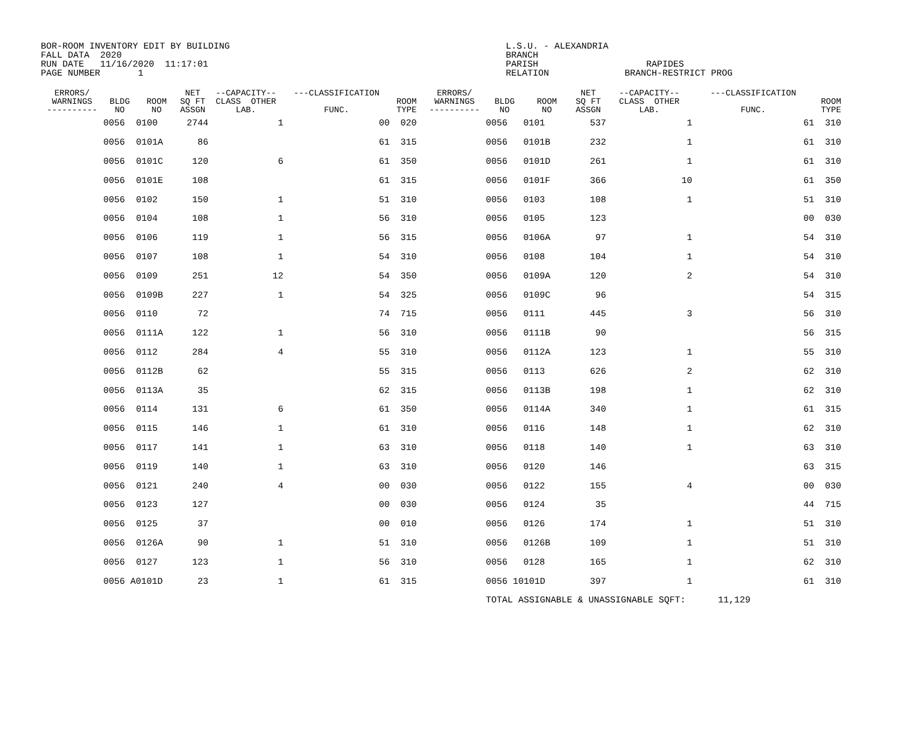BOR-ROOM INVENTORY EDIT BY BUILDING FALL DATA 2020 RUN DATE 11/16/2020 11:17:01 PAGE NUMBER 1
L.S.U. - ALEXANDRIA BRANCH PARISH RAPIDES RELATION BRANCH-RESTRICT PROG
| ERRORS/ WARNINGS ---------- | BLDG NO | ROOM NO | NET SQ FT ASSGN | --CAPACITY-- CLASS OTHER LAB. | ---CLASSIFICATION FUNC. | ROOM TYPE | ERRORS/ WARNINGS ---------- | BLDG NO | ROOM NO | NET SQ FT ASSGN | --CAPACITY-- CLASS OTHER LAB. | ---CLASSIFICATION FUNC. | ROOM TYPE |
| --- | --- | --- | --- | --- | --- | --- | --- | --- | --- | --- | --- | --- | --- |
| | 0056 | 0100 | 2744 | 1 | 00 | 020 | | 0056 | 0101 | 537 | 1 | 61 | 310 |
| | 0056 | 0101A | 86 | | 61 | 315 | | 0056 | 0101B | 232 | 1 | 61 | 310 |
| | 0056 | 0101C | 120 | 6 | 61 | 350 | | 0056 | 0101D | 261 | 1 | 61 | 310 |
| | 0056 | 0101E | 108 | | 61 | 315 | | 0056 | 0101F | 366 | 10 | 61 | 350 |
| | 0056 | 0102 | 150 | 1 | 51 | 310 | | 0056 | 0103 | 108 | 1 | 51 | 310 |
| | 0056 | 0104 | 108 | 1 | 56 | 310 | | 0056 | 0105 | 123 | | 00 | 030 |
| | 0056 | 0106 | 119 | 1 | 56 | 315 | | 0056 | 0106A | 97 | 1 | 54 | 310 |
| | 0056 | 0107 | 108 | 1 | 54 | 310 | | 0056 | 0108 | 104 | 1 | 54 | 310 |
| | 0056 | 0109 | 251 | 12 | 54 | 350 | | 0056 | 0109A | 120 | 2 | 54 | 310 |
| | 0056 | 0109B | 227 | 1 | 54 | 325 | | 0056 | 0109C | 96 | | 54 | 315 |
| | 0056 | 0110 | 72 | | 74 | 715 | | 0056 | 0111 | 445 | 3 | 56 | 310 |
| | 0056 | 0111A | 122 | 1 | 56 | 310 | | 0056 | 0111B | 90 | | 56 | 315 |
| | 0056 | 0112 | 284 | 4 | 55 | 310 | | 0056 | 0112A | 123 | 1 | 55 | 310 |
| | 0056 | 0112B | 62 | | 55 | 315 | | 0056 | 0113 | 626 | 2 | 62 | 310 |
| | 0056 | 0113A | 35 | | 62 | 315 | | 0056 | 0113B | 198 | 1 | 62 | 310 |
| | 0056 | 0114 | 131 | 6 | 61 | 350 | | 0056 | 0114A | 340 | 1 | 61 | 315 |
| | 0056 | 0115 | 146 | 1 | 61 | 310 | | 0056 | 0116 | 148 | 1 | 62 | 310 |
| | 0056 | 0117 | 141 | 1 | 63 | 310 | | 0056 | 0118 | 140 | 1 | 63 | 310 |
| | 0056 | 0119 | 140 | 1 | 63 | 310 | | 0056 | 0120 | 146 | | 63 | 315 |
| | 0056 | 0121 | 240 | 4 | 00 | 030 | | 0056 | 0122 | 155 | 4 | 00 | 030 |
| | 0056 | 0123 | 127 | | 00 | 030 | | 0056 | 0124 | 35 | | 44 | 715 |
| | 0056 | 0125 | 37 | | 00 | 010 | | 0056 | 0126 | 174 | 1 | 51 | 310 |
| | 0056 | 0126A | 90 | 1 | 51 | 310 | | 0056 | 0126B | 109 | 1 | 51 | 310 |
| | 0056 | 0127 | 123 | 1 | 56 | 310 | | 0056 | 0128 | 165 | 1 | 62 | 310 |
| | 0056 A0101D | | 23 | 1 | 61 | 315 | | 0056 10101D | | 397 | 1 | 61 | 310 |
| | | | | | | | | TOTAL ASSIGNABLE & UNASSIGNABLE SQFT: 11,129 | | | | | |